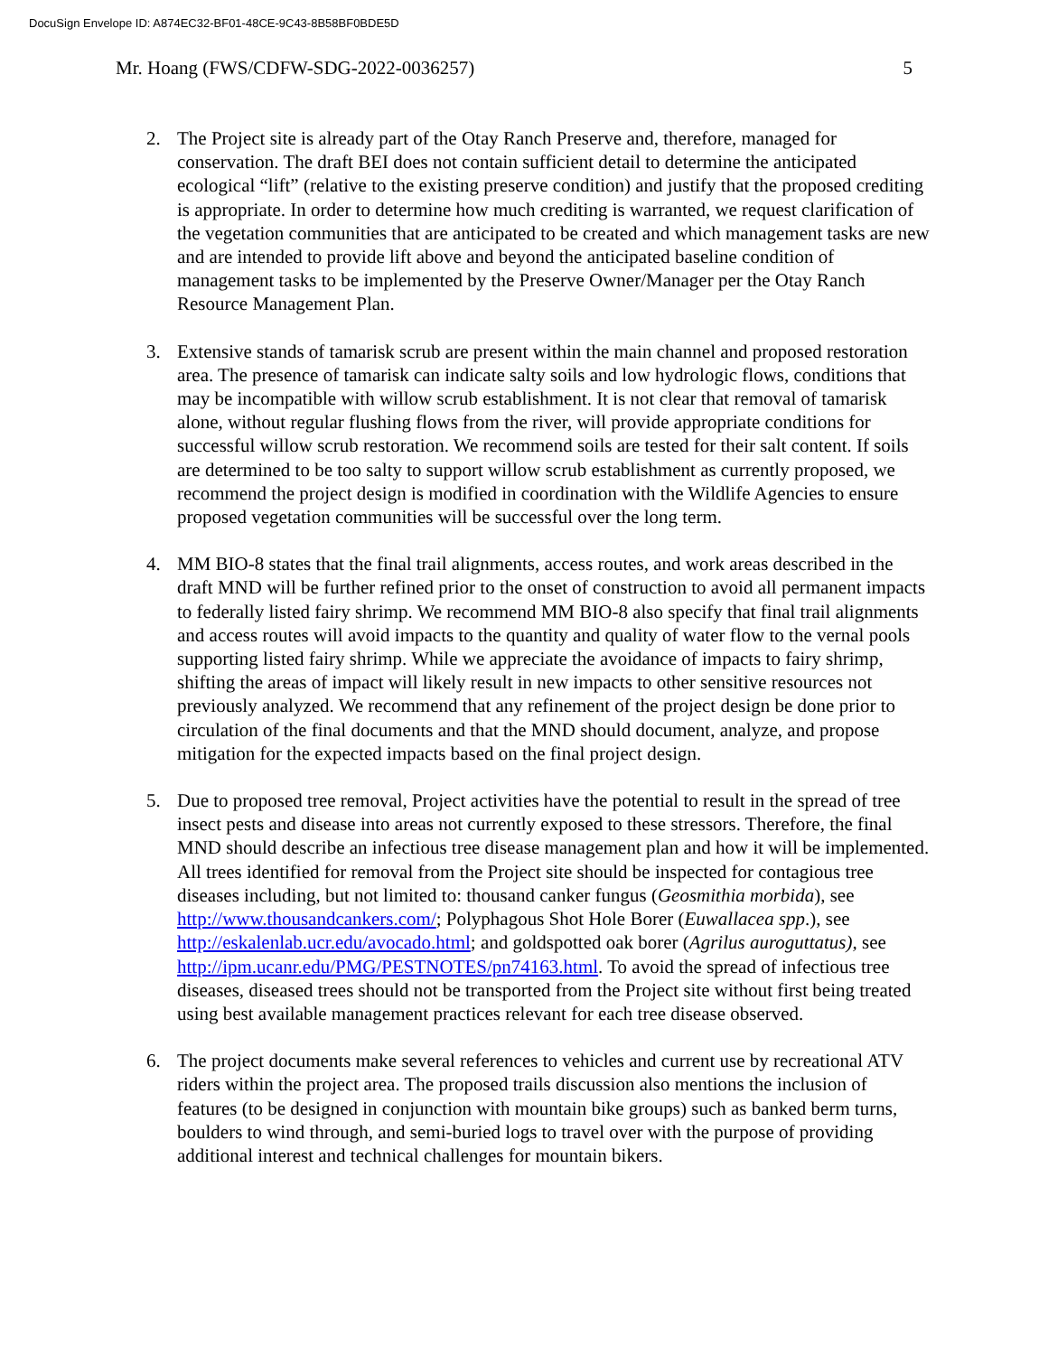DocuSign Envelope ID: A874EC32-BF01-48CE-9C43-8B58BF0BDE5D
Mr. Hoang (FWS/CDFW-SDG-2022-0036257) 5
2. The Project site is already part of the Otay Ranch Preserve and, therefore, managed for conservation. The draft BEI does not contain sufficient detail to determine the anticipated ecological “lift” (relative to the existing preserve condition) and justify that the proposed crediting is appropriate. In order to determine how much crediting is warranted, we request clarification of the vegetation communities that are anticipated to be created and which management tasks are new and are intended to provide lift above and beyond the anticipated baseline condition of management tasks to be implemented by the Preserve Owner/Manager per the Otay Ranch Resource Management Plan.
3. Extensive stands of tamarisk scrub are present within the main channel and proposed restoration area. The presence of tamarisk can indicate salty soils and low hydrologic flows, conditions that may be incompatible with willow scrub establishment. It is not clear that removal of tamarisk alone, without regular flushing flows from the river, will provide appropriate conditions for successful willow scrub restoration. We recommend soils are tested for their salt content. If soils are determined to be too salty to support willow scrub establishment as currently proposed, we recommend the project design is modified in coordination with the Wildlife Agencies to ensure proposed vegetation communities will be successful over the long term.
4. MM BIO-8 states that the final trail alignments, access routes, and work areas described in the draft MND will be further refined prior to the onset of construction to avoid all permanent impacts to federally listed fairy shrimp. We recommend MM BIO-8 also specify that final trail alignments and access routes will avoid impacts to the quantity and quality of water flow to the vernal pools supporting listed fairy shrimp. While we appreciate the avoidance of impacts to fairy shrimp, shifting the areas of impact will likely result in new impacts to other sensitive resources not previously analyzed. We recommend that any refinement of the project design be done prior to circulation of the final documents and that the MND should document, analyze, and propose mitigation for the expected impacts based on the final project design.
5. Due to proposed tree removal, Project activities have the potential to result in the spread of tree insect pests and disease into areas not currently exposed to these stressors. Therefore, the final MND should describe an infectious tree disease management plan and how it will be implemented. All trees identified for removal from the Project site should be inspected for contagious tree diseases including, but not limited to: thousand canker fungus (Geosmithia morbida), see http://www.thousandcankers.com/; Polyphagous Shot Hole Borer (Euwallacea spp.), see http://eskalenlab.ucr.edu/avocado.html; and goldspotted oak borer (Agrilus auroguttatus), see http://ipm.ucanr.edu/PMG/PESTNOTES/pn74163.html. To avoid the spread of infectious tree diseases, diseased trees should not be transported from the Project site without first being treated using best available management practices relevant for each tree disease observed.
6. The project documents make several references to vehicles and current use by recreational ATV riders within the project area. The proposed trails discussion also mentions the inclusion of features (to be designed in conjunction with mountain bike groups) such as banked berm turns, boulders to wind through, and semi-buried logs to travel over with the purpose of providing additional interest and technical challenges for mountain bikers.